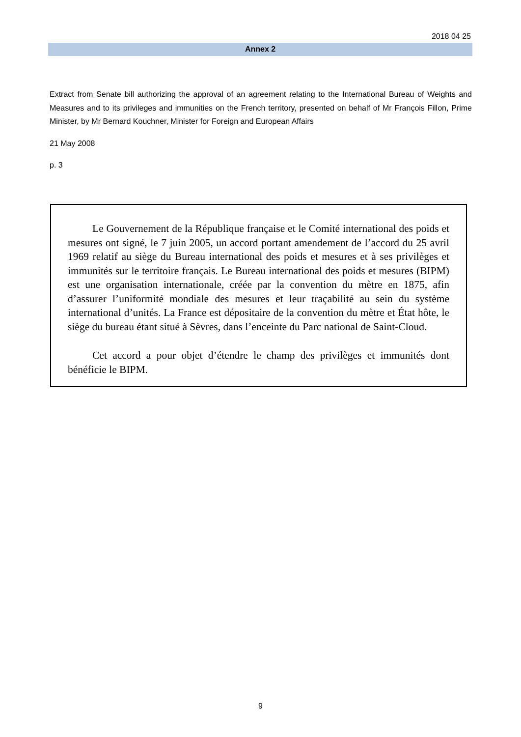2018 04 25
Annex 2
Extract from Senate bill authorizing the approval of an agreement relating to the International Bureau of Weights and Measures and to its privileges and immunities on the French territory, presented on behalf of Mr François Fillon, Prime Minister, by Mr Bernard Kouchner, Minister for Foreign and European Affairs
21 May 2008
p. 3
Le Gouvernement de la République française et le Comité international des poids et mesures ont signé, le 7 juin 2005, un accord portant amendement de l’accord du 25 avril 1969 relatif au siège du Bureau international des poids et mesures et à ses privilèges et immunités sur le territoire français. Le Bureau international des poids et mesures (BIPM) est une organisation internationale, créée par la convention du mètre en 1875, afin d’assurer l’uniformité mondiale des mesures et leur traçabilité au sein du système international d’unités. La France est dépositaire de la convention du mètre et État hôte, le siège du bureau étant situé à Sèvres, dans l’enceinte du Parc national de Saint-Cloud.
Cet accord a pour objet d’étendre le champ des privilèges et immunités dont bénéficie le BIPM.
9